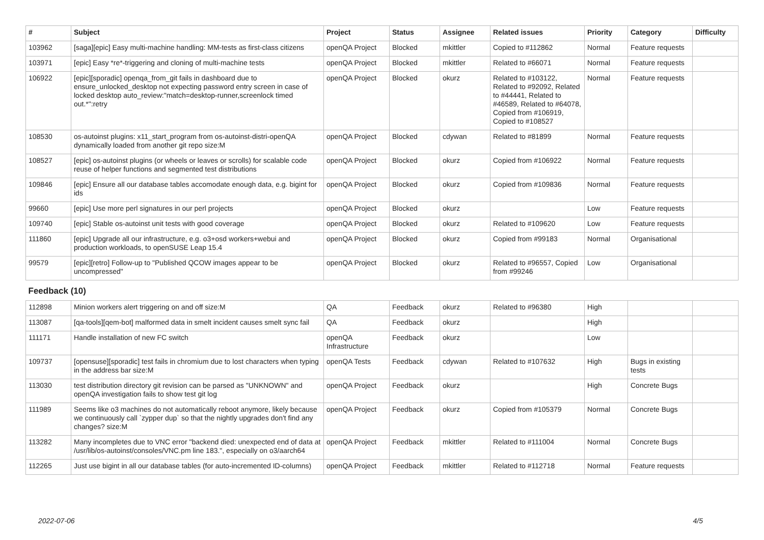| # | Subject | Project | Status | Assignee | Related issues | Priority | Category | Difficulty |
| --- | --- | --- | --- | --- | --- | --- | --- | --- |
| 103962 | [saga][epic] Easy multi-machine handling: MM-tests as first-class citizens | openQA Project | Blocked | mkittler | Copied to #112862 | Normal | Feature requests | |
| 103971 | [epic] Easy *re*-triggering and cloning of multi-machine tests | openQA Project | Blocked | mkittler | Related to #66071 | Normal | Feature requests | |
| 106922 | [epic][sporadic] openqa_from_git fails in dashboard due to ensure_unlocked_desktop not expecting password entry screen in case of locked desktop auto_review:"match=desktop-runner,screenlock timed out.*":retry | openQA Project | Blocked | okurz | Related to #103122, Related to #92092, Related to #44441, Related to #46589, Related to #64078, Copied from #106919, Copied to #108527 | Normal | Feature requests | |
| 108530 | os-autoinst plugins: x11_start_program from os-autoinst-distri-openQA dynamically loaded from another git repo size:M | openQA Project | Blocked | cdywan | Related to #81899 | Normal | Feature requests | |
| 108527 | [epic] os-autoinst plugins (or wheels or leaves or scrolls) for scalable code reuse of helper functions and segmented test distributions | openQA Project | Blocked | okurz | Copied from #106922 | Normal | Feature requests | |
| 109846 | [epic] Ensure all our database tables accomodate enough data, e.g. bigint for ids | openQA Project | Blocked | okurz | Copied from #109836 | Normal | Feature requests | |
| 99660 | [epic] Use more perl signatures in our perl projects | openQA Project | Blocked | okurz | | Low | Feature requests | |
| 109740 | [epic] Stable os-autoinst unit tests with good coverage | openQA Project | Blocked | okurz | Related to #109620 | Low | Feature requests | |
| 111860 | [epic] Upgrade all our infrastructure, e.g. o3+osd workers+webui and production workloads, to openSUSE Leap 15.4 | openQA Project | Blocked | okurz | Copied from #99183 | Normal | Organisational | |
| 99579 | [epic][retro] Follow-up to "Published QCOW images appear to be uncompressed" | openQA Project | Blocked | okurz | Related to #96557, Copied from #99246 | Low | Organisational | |
| Feedback (10) | | | | | | | | |
| 112898 | Minion workers alert triggering on and off size:M | QA | Feedback | okurz | Related to #96380 | High | | |
| 113087 | [qa-tools][qem-bot] malformed data in smelt incident causes smelt sync fail | QA | Feedback | okurz | | High | | |
| 111171 | Handle installation of new FC switch | openQA Infrastructure | Feedback | okurz | | Low | | |
| 109737 | [opensuse][sporadic] test fails in chromium due to lost characters when typing in the address bar size:M | openQA Tests | Feedback | cdywan | Related to #107632 | High | Bugs in existing tests | |
| 113030 | test distribution directory git revision can be parsed as "UNKNOWN" and openQA investigation fails to show test git log | openQA Project | Feedback | okurz | | High | Concrete Bugs | |
| 111989 | Seems like o3 machines do not automatically reboot anymore, likely because we continuously call `zypper dup` so that the nightly upgrades don't find any changes? size:M | openQA Project | Feedback | okurz | Copied from #105379 | Normal | Concrete Bugs | |
| 113282 | Many incompletes due to VNC error "backend died: unexpected end of data at /usr/lib/os-autoinst/consoles/VNC.pm line 183.", especially on o3/aarch64 | openQA Project | Feedback | mkittler | Related to #111004 | Normal | Concrete Bugs | |
| 112265 | Just use bigint in all our database tables (for auto-incremented ID-columns) | openQA Project | Feedback | mkittler | Related to #112718 | Normal | Feature requests | |
2022-07-06 4/5